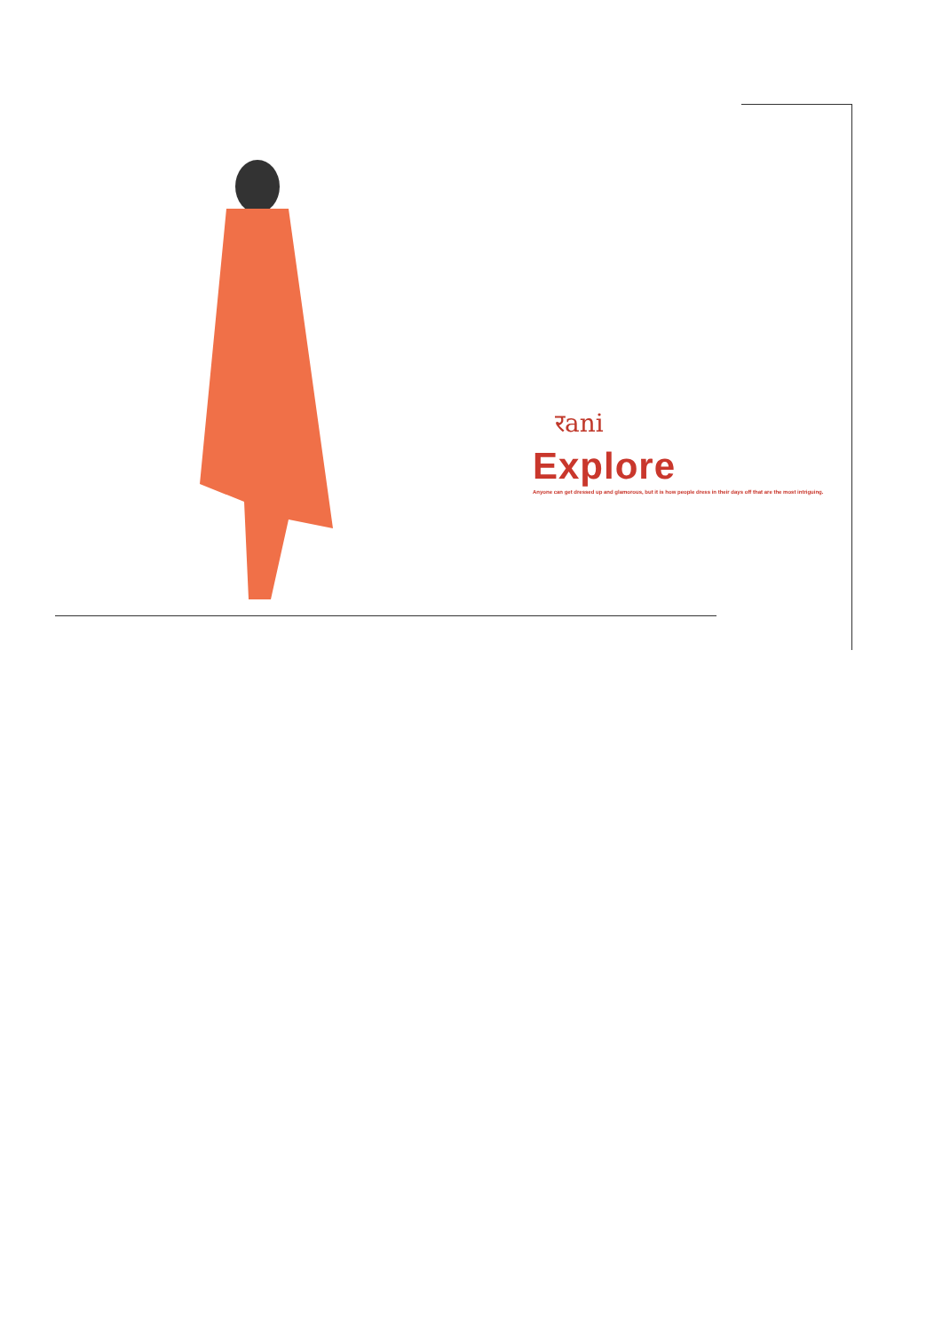रani
Explore
Anyone can get dressed up and glamorous, but it is how people dress in their days off that are the most intriguing.